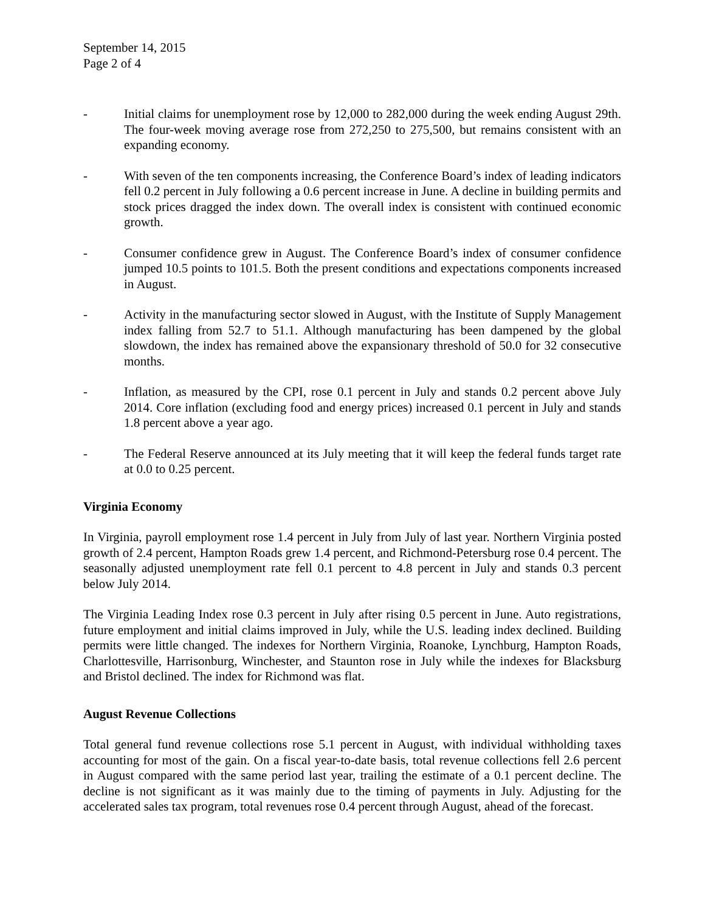September 14, 2015
Page 2 of 4
- Initial claims for unemployment rose by 12,000 to 282,000 during the week ending August 29th. The four-week moving average rose from 272,250 to 275,500, but remains consistent with an expanding economy.
- With seven of the ten components increasing, the Conference Board’s index of leading indicators fell 0.2 percent in July following a 0.6 percent increase in June. A decline in building permits and stock prices dragged the index down. The overall index is consistent with continued economic growth.
- Consumer confidence grew in August. The Conference Board’s index of consumer confidence jumped 10.5 points to 101.5. Both the present conditions and expectations components increased in August.
- Activity in the manufacturing sector slowed in August, with the Institute of Supply Management index falling from 52.7 to 51.1. Although manufacturing has been dampened by the global slowdown, the index has remained above the expansionary threshold of 50.0 for 32 consecutive months.
- Inflation, as measured by the CPI, rose 0.1 percent in July and stands 0.2 percent above July 2014. Core inflation (excluding food and energy prices) increased 0.1 percent in July and stands 1.8 percent above a year ago.
- The Federal Reserve announced at its July meeting that it will keep the federal funds target rate at 0.0 to 0.25 percent.
Virginia Economy
In Virginia, payroll employment rose 1.4 percent in July from July of last year. Northern Virginia posted growth of 2.4 percent, Hampton Roads grew 1.4 percent, and Richmond-Petersburg rose 0.4 percent. The seasonally adjusted unemployment rate fell 0.1 percent to 4.8 percent in July and stands 0.3 percent below July 2014.
The Virginia Leading Index rose 0.3 percent in July after rising 0.5 percent in June. Auto registrations, future employment and initial claims improved in July, while the U.S. leading index declined. Building permits were little changed. The indexes for Northern Virginia, Roanoke, Lynchburg, Hampton Roads, Charlottesville, Harrisonburg, Winchester, and Staunton rose in July while the indexes for Blacksburg and Bristol declined. The index for Richmond was flat.
August Revenue Collections
Total general fund revenue collections rose 5.1 percent in August, with individual withholding taxes accounting for most of the gain. On a fiscal year-to-date basis, total revenue collections fell 2.6 percent in August compared with the same period last year, trailing the estimate of a 0.1 percent decline. The decline is not significant as it was mainly due to the timing of payments in July. Adjusting for the accelerated sales tax program, total revenues rose 0.4 percent through August, ahead of the forecast.